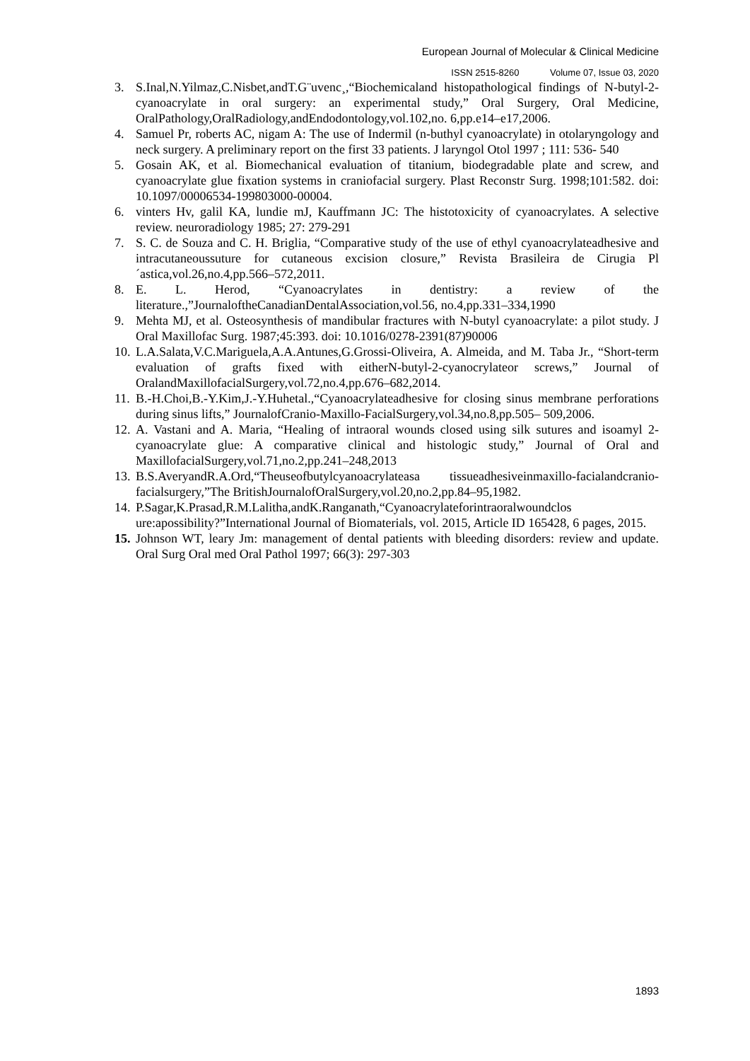European Journal of Molecular & Clinical Medicine
ISSN 2515-8260 Volume 07, Issue 03, 2020
3. S.Inal,N.Yilmaz,C.Nisbet,andT.G¨uvenc¸,“Biochemicaland histopathological findings of N-butyl-2-cyanoacrylate in oral surgery: an experimental study,” Oral Surgery, Oral Medicine, OralPathology,OralRadiology,andEndodontology,vol.102,no. 6,pp.e14–e17,2006.
4. Samuel Pr, roberts AC, nigam A: The use of Indermil (n-buthyl cyanoacrylate) in otolaryngology and neck surgery. A preliminary report on the first 33 patients. J laryngol Otol 1997 ; 111: 536- 540
5. Gosain AK, et al. Biomechanical evaluation of titanium, biodegradable plate and screw, and cyanoacrylate glue fixation systems in craniofacial surgery. Plast Reconstr Surg. 1998;101:582. doi: 10.1097/00006534-199803000-00004.
6. vinters Hv, galil KA, lundie mJ, Kauffmann JC: The histotoxicity of cyanoacrylates. A selective review. neuroradiology 1985; 27: 279-291
7. S. C. de Souza and C. H. Briglia, “Comparative study of the use of ethyl cyanoacrylateadhesive and intracutaneoussuture for cutaneous excision closure,” Revista Brasileira de Cirugia Pl´astica,vol.26,no.4,pp.566–572,2011.
8. E. L. Herod, “Cyanoacrylates in dentistry: a review of the literature.,”JournaloftheCanadianDentalAssociation,vol.56, no.4,pp.331–334,1990
9. Mehta MJ, et al. Osteosynthesis of mandibular fractures with N-butyl cyanoacrylate: a pilot study. J Oral Maxillofac Surg. 1987;45:393. doi: 10.1016/0278-2391(87)90006
10. L.A.Salata,V.C.Mariguela,A.A.Antunes,G.Grossi-Oliveira, A. Almeida, and M. Taba Jr., “Short-term evaluation of grafts fixed with eitherN-butyl-2-cyanocrylateor screws,” Journal of OralandMaxillofacialSurgery,vol.72,no.4,pp.676–682,2014.
11. B.-H.Choi,B.-Y.Kim,J.-Y.Huhetal.,“Cyanoacrylateadhesive for closing sinus membrane perforations during sinus lifts,” JournalofCranio-Maxillo-FacialSurgery,vol.34,no.8,pp.505– 509,2006.
12. A. Vastani and A. Maria, “Healing of intraoral wounds closed using silk sutures and isoamyl 2-cyanoacrylate glue: A comparative clinical and histologic study,” Journal of Oral and MaxillofacialSurgery,vol.71,no.2,pp.241–248,2013
13. B.S.AveryandR.A.Ord,“Theuseofbutylcyanoacrylateasa tissueadhesiveinmaxillo-facialandcranio-facialsurgery,”The BritishJournalofOralSurgery,vol.20,no.2,pp.84–95,1982.
14. P.Sagar,K.Prasad,R.M.Lalitha,andK.Ranganath,“Cyanoacrylateforintraoralwoundclos ure:apossibility?”International Journal of Biomaterials, vol. 2015, Article ID 165428, 6 pages, 2015.
15. Johnson WT, leary Jm: management of dental patients with bleeding disorders: review and update. Oral Surg Oral med Oral Pathol 1997; 66(3): 297-303
1893